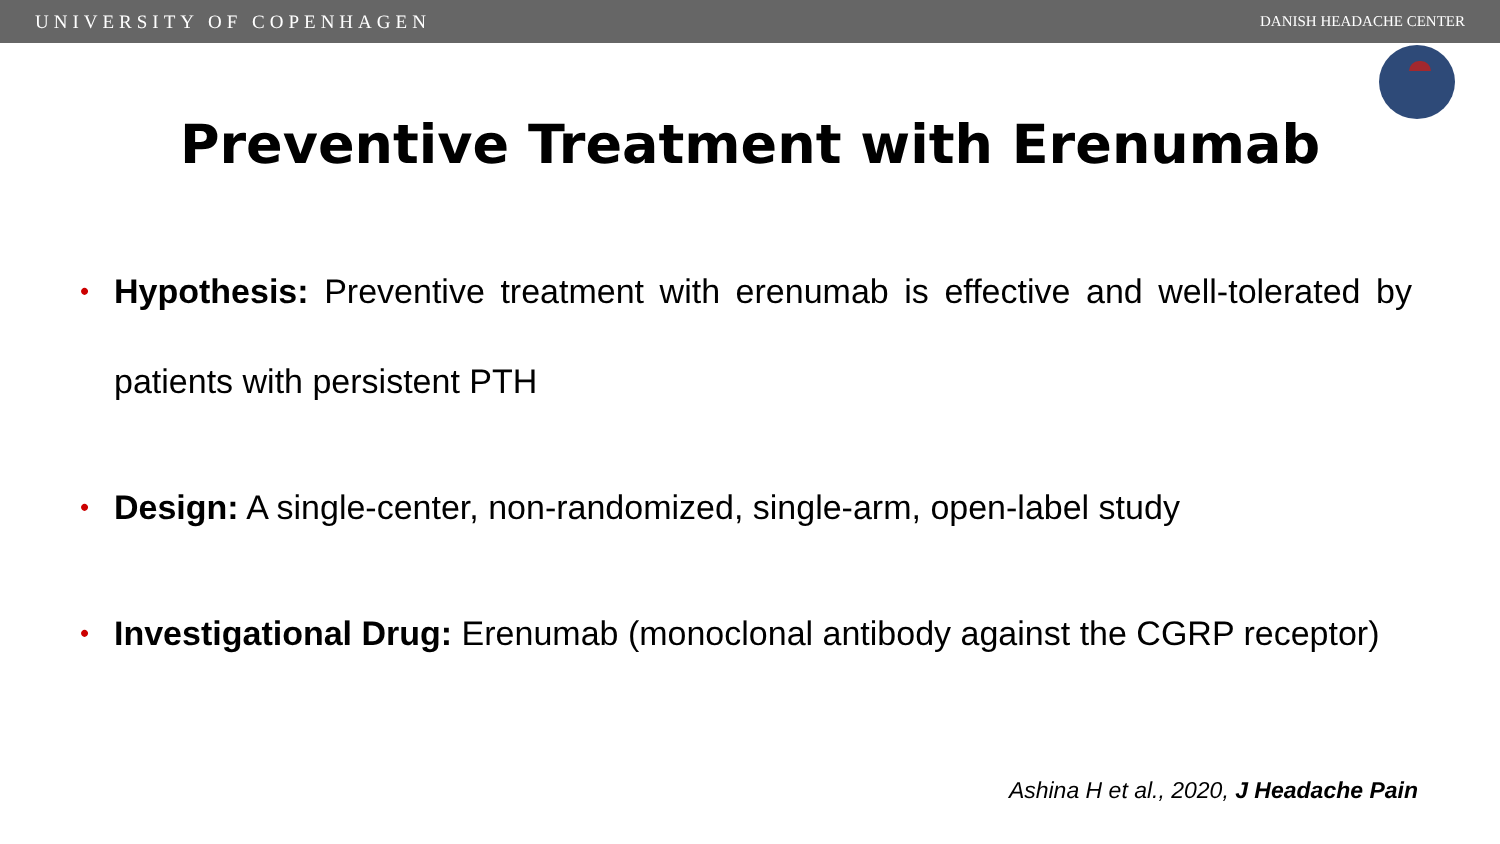UNIVERSITY OF COPENHAGEN DANISH HEADACHE CENTER
Preventive Treatment with Erenumab
• Hypothesis: Preventive treatment with erenumab is effective and well-tolerated by patients with persistent PTH
• Design: A single-center, non-randomized, single-arm, open-label study
• Investigational Drug: Erenumab (monoclonal antibody against the CGRP receptor)
Ashina H et al., 2020, J Headache Pain